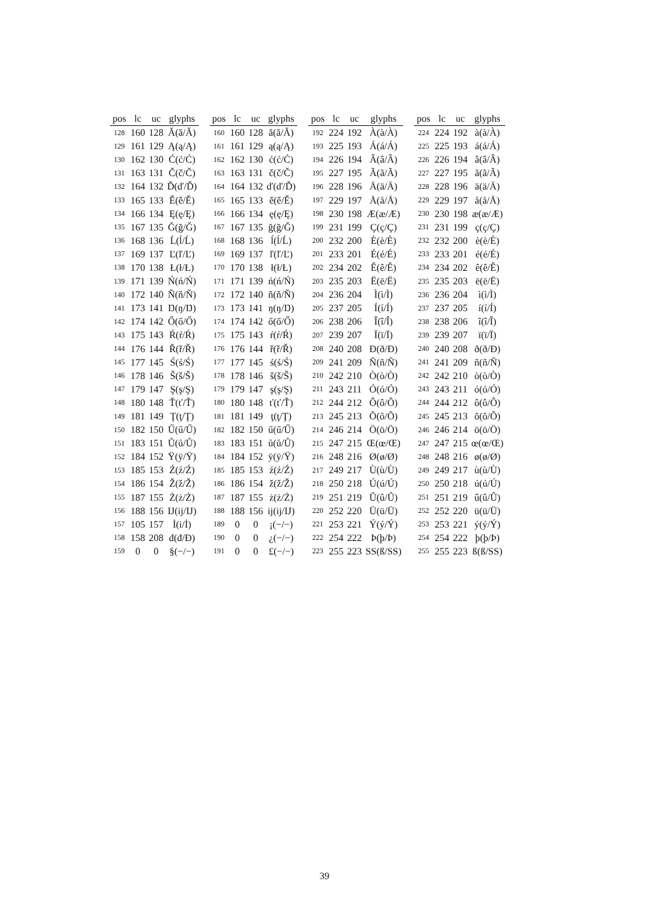| pos | lc | uc | glyphs |
| --- | --- | --- | --- |
| 128 | 160 | 128 | Ă(ă/Ă) |
| 129 | 161 | 129 | Ą(ą/Ą) |
| 130 | 162 | 130 | Ć(ć/Ć) |
| 131 | 163 | 131 | Č(č/Č) |
| 132 | 164 | 132 | Ď(ď/Ď) |
| 133 | 165 | 133 | Ě(ě/Ě) |
| 134 | 166 | 134 | Ę(ę/Ę) |
| 135 | 167 | 135 | Ğ(ğ/Ğ) |
| 136 | 168 | 136 | Ĺ(ĺ/Ĺ) |
| 137 | 169 | 137 | Ľ(ľ/Ľ) |
| 138 | 170 | 138 | Ł(ł/Ł) |
| 139 | 171 | 139 | Ń(ń/Ń) |
| 140 | 172 | 140 | Ň(ň/Ň) |
| 141 | 173 | 141 | Ŋ(ŋ/Ŋ) |
| 142 | 174 | 142 | Ő(ő/Ő) |
| 143 | 175 | 143 | Ŕ(ŕ/Ŕ) |
| 144 | 176 | 144 | Ř(ř/Ř) |
| 145 | 177 | 145 | Ś(ś/Ś) |
| 146 | 178 | 146 | Š(š/Š) |
| 147 | 179 | 147 | Ş(ş/Ş) |
| 148 | 180 | 148 | Ť(ť/Ť) |
| 149 | 181 | 149 | Ţ(ţ/Ţ) |
| 150 | 182 | 150 | Ű(ű/Ű) |
| 151 | 183 | 151 | Ů(ů/Ů) |
| 152 | 184 | 152 | Ÿ(ÿ/Ÿ) |
| 153 | 185 | 153 | Ź(ź/Ź) |
| 154 | 186 | 154 | Ž(ž/Ž) |
| 155 | 187 | 155 | Ż(ż/Ż) |
| 156 | 188 | 156 | IJ(ij/IJ) |
| 157 | 105 | 157 | İ(i/İ) |
| 158 | 158 | 208 | đ(đ/Đ) |
| 159 | 0 | 0 | §(−/−) |
| pos | lc | uc | glyphs |
| --- | --- | --- | --- |
| 160 | 160 | 128 | ă(ă/Ă) |
| 161 | 161 | 129 | ą(ą/Ą) |
| 162 | 162 | 130 | ć(ć/Ć) |
| 163 | 163 | 131 | č(č/Č) |
| 164 | 164 | 132 | ď(ď/Ď) |
| 165 | 165 | 133 | ě(ě/Ě) |
| 166 | 166 | 134 | ę(ę/Ę) |
| 167 | 167 | 135 | ğ(ğ/Ğ) |
| 168 | 168 | 136 | ĺ(ĺ/Ĺ) |
| 169 | 169 | 137 | ľ(ľ/Ľ) |
| 170 | 170 | 138 | ł(ł/Ł) |
| 171 | 171 | 139 | ń(ń/Ń) |
| 172 | 172 | 140 | ň(ň/Ň) |
| 173 | 173 | 141 | ŋ(ŋ/Ŋ) |
| 174 | 174 | 142 | ő(ő/Ő) |
| 175 | 175 | 143 | ŕ(ŕ/Ŕ) |
| 176 | 176 | 144 | ř(ř/Ř) |
| 177 | 177 | 145 | ś(ś/Ś) |
| 178 | 178 | 146 | š(š/Š) |
| 179 | 179 | 147 | ş(ş/Ş) |
| 180 | 180 | 148 | ť(ť/Ť) |
| 181 | 181 | 149 | ţ(ţ/Ţ) |
| 182 | 182 | 150 | ű(ű/Ű) |
| 183 | 183 | 151 | ů(ů/Ů) |
| 184 | 184 | 152 | ÿ(ÿ/Ÿ) |
| 185 | 185 | 153 | ź(ź/Ź) |
| 186 | 186 | 154 | ž(ž/Ž) |
| 187 | 187 | 155 | ż(ż/Ż) |
| 188 | 188 | 156 | ij(ij/IJ) |
| 189 | 0 | 0 | ¡(−/−) |
| 190 | 0 | 0 | ¿(−/−) |
| 191 | 0 | 0 | £(−/−) |
| pos | lc | uc | glyphs |
| --- | --- | --- | --- |
| 192 | 224 | 192 | À(à/À) |
| 193 | 225 | 193 | Á(á/Á) |
| 194 | 226 | 194 | Â(â/Â) |
| 195 | 227 | 195 | Ã(ã/Ã) |
| 196 | 228 | 196 | Ä(ä/Ä) |
| 197 | 229 | 197 | Å(å/Å) |
| 198 | 230 | 198 | Æ(æ/Æ) |
| 199 | 231 | 199 | Ç(ç/Ç) |
| 200 | 232 | 200 | È(è/È) |
| 201 | 233 | 201 | É(é/É) |
| 202 | 234 | 202 | Ê(ê/Ê) |
| 203 | 235 | 203 | Ë(ë/Ë) |
| 204 | 236 | 204 | Ì(ì/Ì) |
| 205 | 237 | 205 | Í(í/Í) |
| 206 | 238 | 206 | Î(î/Î) |
| 207 | 239 | 207 | Ï(ï/Ï) |
| 208 | 240 | 208 | Ð(ð/Ð) |
| 209 | 241 | 209 | Ñ(ñ/Ñ) |
| 210 | 242 | 210 | Ò(ò/Ò) |
| 211 | 243 | 211 | Ó(ó/Ó) |
| 212 | 244 | 212 | Ô(ô/Ô) |
| 213 | 245 | 213 | Õ(õ/Õ) |
| 214 | 246 | 214 | Ö(ö/Ö) |
| 215 | 247 | 215 | Œ(œ/Œ) |
| 216 | 248 | 216 | Ø(ø/Ø) |
| 217 | 249 | 217 | Ù(ù/Ù) |
| 218 | 250 | 218 | Ú(ú/Ú) |
| 219 | 251 | 219 | Û(û/Û) |
| 220 | 252 | 220 | Ü(ü/Ü) |
| 221 | 253 | 221 | Ý(ý/Ý) |
| 222 | 254 | 222 | Þ(þ/Þ) |
| 223 | 255 | 223 | SS(ß/SS) |
| pos | lc | uc | glyphs |
| --- | --- | --- | --- |
| 224 | 224 | 192 | à(à/À) |
| 225 | 225 | 193 | á(á/Á) |
| 226 | 226 | 194 | â(â/Â) |
| 227 | 227 | 195 | ã(ã/Ã) |
| 228 | 228 | 196 | ä(ä/Ä) |
| 229 | 229 | 197 | å(å/Å) |
| 230 | 230 | 198 | æ(æ/Æ) |
| 231 | 231 | 199 | ç(ç/Ç) |
| 232 | 232 | 200 | è(è/È) |
| 233 | 233 | 201 | é(é/É) |
| 234 | 234 | 202 | ê(ê/Ê) |
| 235 | 235 | 203 | ë(ë/Ë) |
| 236 | 236 | 204 | ì(ì/Ì) |
| 237 | 237 | 205 | í(í/Í) |
| 238 | 238 | 206 | î(î/Î) |
| 239 | 239 | 207 | ï(ï/Ï) |
| 240 | 240 | 208 | ð(ð/Ð) |
| 241 | 241 | 209 | ñ(ñ/Ñ) |
| 242 | 242 | 210 | ò(ò/Ò) |
| 243 | 243 | 211 | ó(ó/Ó) |
| 244 | 244 | 212 | ô(ô/Ô) |
| 245 | 245 | 213 | õ(õ/Õ) |
| 246 | 246 | 214 | ö(ö/Ö) |
| 247 | 247 | 215 | œ(œ/Œ) |
| 248 | 248 | 216 | ø(ø/Ø) |
| 249 | 249 | 217 | ù(ù/Ù) |
| 250 | 250 | 218 | ú(ú/Ú) |
| 251 | 251 | 219 | û(û/Û) |
| 252 | 252 | 220 | ü(ü/Ü) |
| 253 | 253 | 221 | ý(ý/Ý) |
| 254 | 254 | 222 | þ(þ/Þ) |
| 255 | 255 | 223 | ß(ß/SS) |
39